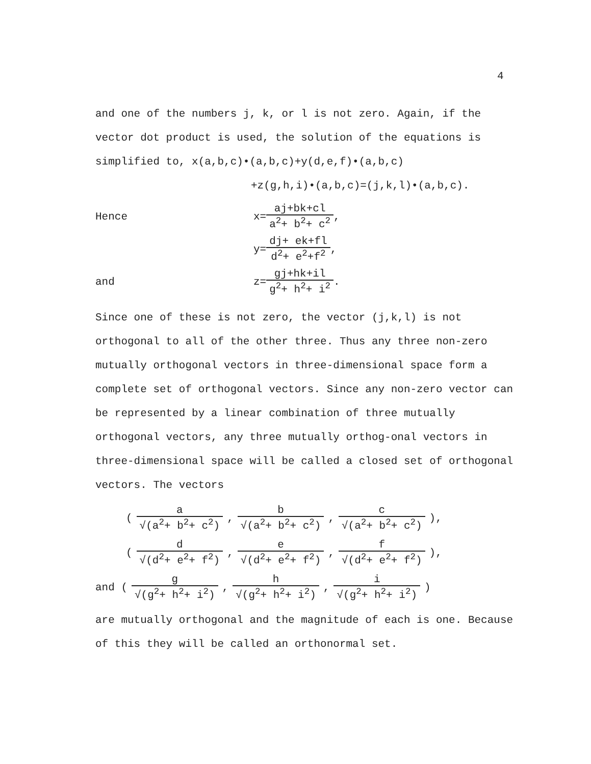4
and one of the numbers j, k, or l is not zero. Again, if the vector dot product is used, the solution of the equations is simplified to, x(a,b,c)•(a,b,c)+y(d,e,f)•(a,b,c)
+z(g,h,i)•(a,b,c)=(j,k,l)•(a,b,c).
Hence x= aj+bk+cl a<sup>2</sup>+ b<sup>2</sup>+ c<sup>2</sup> ,
y= dj+ ek+fl d<sup>2</sup>+ e<sup>2</sup>+f<sup>2</sup> ,
and z= gj+hk+il g<sup>2</sup>+ h<sup>2</sup>+ i<sup>2</sup> .
Since one of these is not zero, the vector (j,k,l) is not orthogonal to all of the other three. Thus any three non-zero mutually orthogonal vectors in three-dimensional space form a complete set of orthogonal vectors. Since any non-zero vector can be represented by a linear combination of three mutually orthogonal vectors, any three mutually orthog-onal vectors in three-dimensional space will be called a closed set of orthogonal vectors. The vectors
(a √(a<sup>2</sup>+ b<sup>2</sup>+ c<sup>2</sup>), b √(a<sup>2</sup>+ b<sup>2</sup>+ c<sup>2</sup>), c √(a<sup>2</sup>+ b<sup>2</sup>+ c<sup>2</sup>)),
(d √(d<sup>2</sup>+ e<sup>2</sup>+ f<sup>2</sup>), e √(d<sup>2</sup>+ e<sup>2</sup>+ f<sup>2</sup>), f √(d<sup>2</sup>+ e<sup>2</sup>+ f<sup>2</sup>)),
and (g √(g<sup>2</sup>+ h<sup>2</sup>+ i<sup>2</sup>), h √(g<sup>2</sup>+ h<sup>2</sup>+ i<sup>2</sup>), i √(g<sup>2</sup>+ h<sup>2</sup>+ i<sup>2</sup>))
are mutually orthogonal and the magnitude of each is one. Because of this they will be called an orthonormal set.